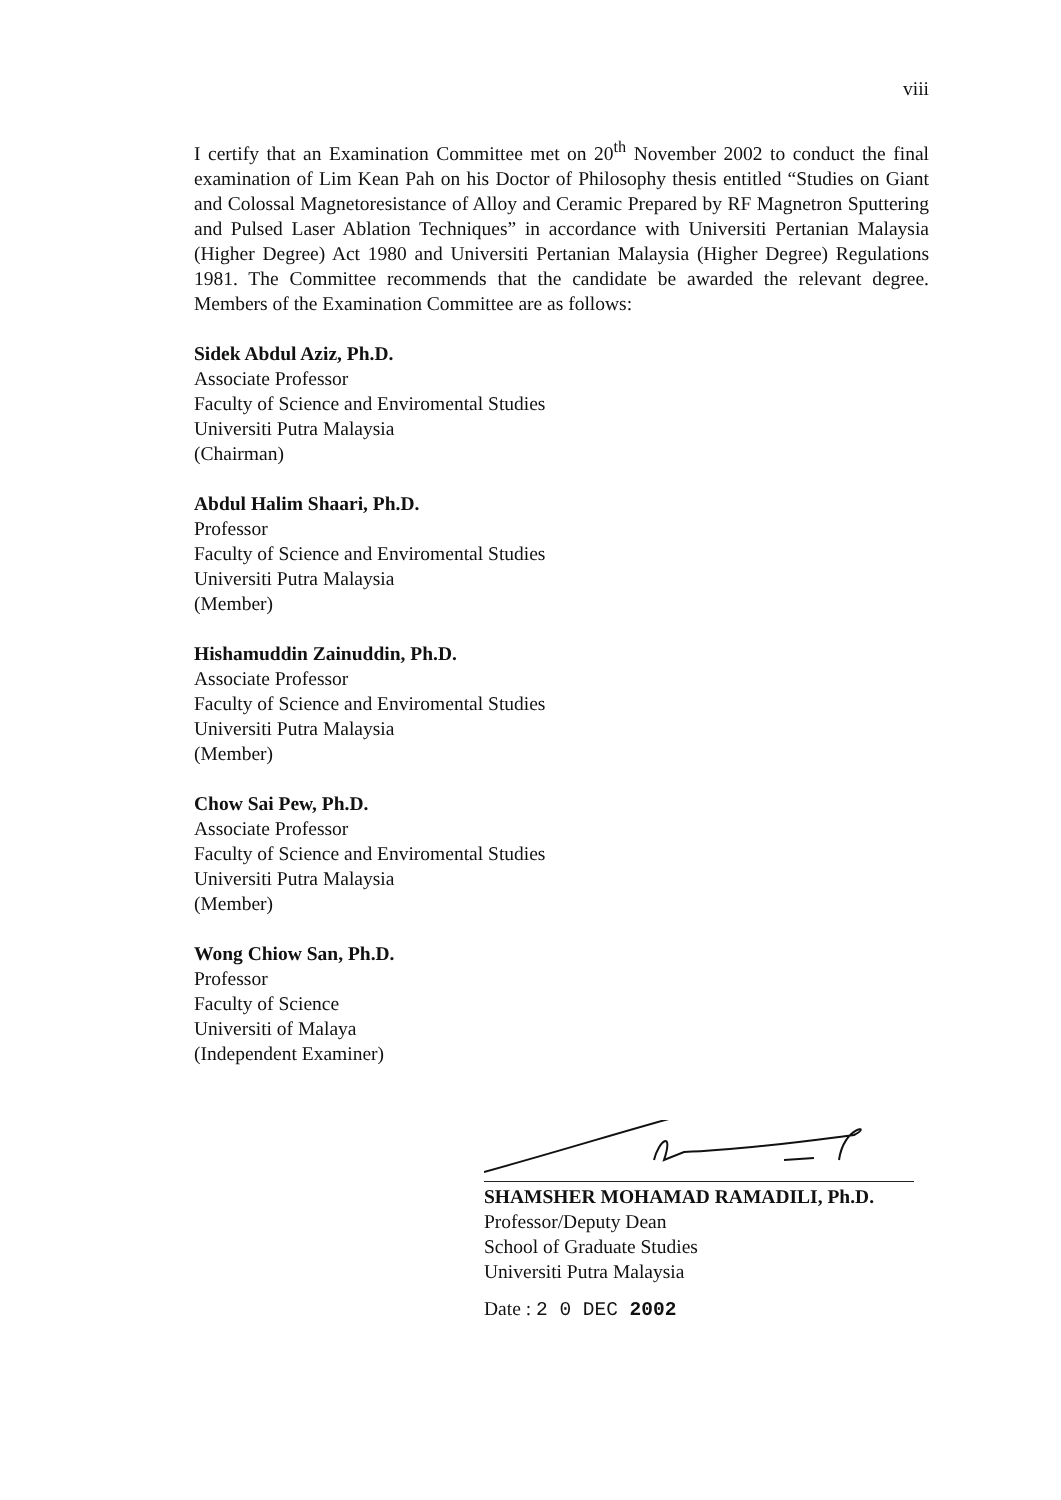viii
I certify that an Examination Committee met on 20<sup>th</sup> November 2002 to conduct the final examination of Lim Kean Pah on his Doctor of Philosophy thesis entitled “Studies on Giant and Colossal Magnetoresistance of Alloy and Ceramic Prepared by RF Magnetron Sputtering and Pulsed Laser Ablation Techniques” in accordance with Universiti Pertanian Malaysia (Higher Degree) Act 1980 and Universiti Pertanian Malaysia (Higher Degree) Regulations 1981. The Committee recommends that the candidate be awarded the relevant degree. Members of the Examination Committee are as follows:
Sidek Abdul Aziz, Ph.D.
Associate Professor
Faculty of Science and Enviromental Studies
Universiti Putra Malaysia
(Chairman)
Abdul Halim Shaari, Ph.D.
Professor
Faculty of Science and Enviromental Studies
Universiti Putra Malaysia
(Member)
Hishamuddin Zainuddin, Ph.D.
Associate Professor
Faculty of Science and Enviromental Studies
Universiti Putra Malaysia
(Member)
Chow Sai Pew, Ph.D.
Associate Professor
Faculty of Science and Enviromental Studies
Universiti Putra Malaysia
(Member)
Wong Chiow San, Ph.D.
Professor
Faculty of Science
Universiti of Malaya
(Independent Examiner)
SHAMSHER MOHAMAD RAMADILI, Ph.D.
Professor/Deputy Dean
School of Graduate Studies
Universiti Putra Malaysia
Date : 2 0 DEC 2002